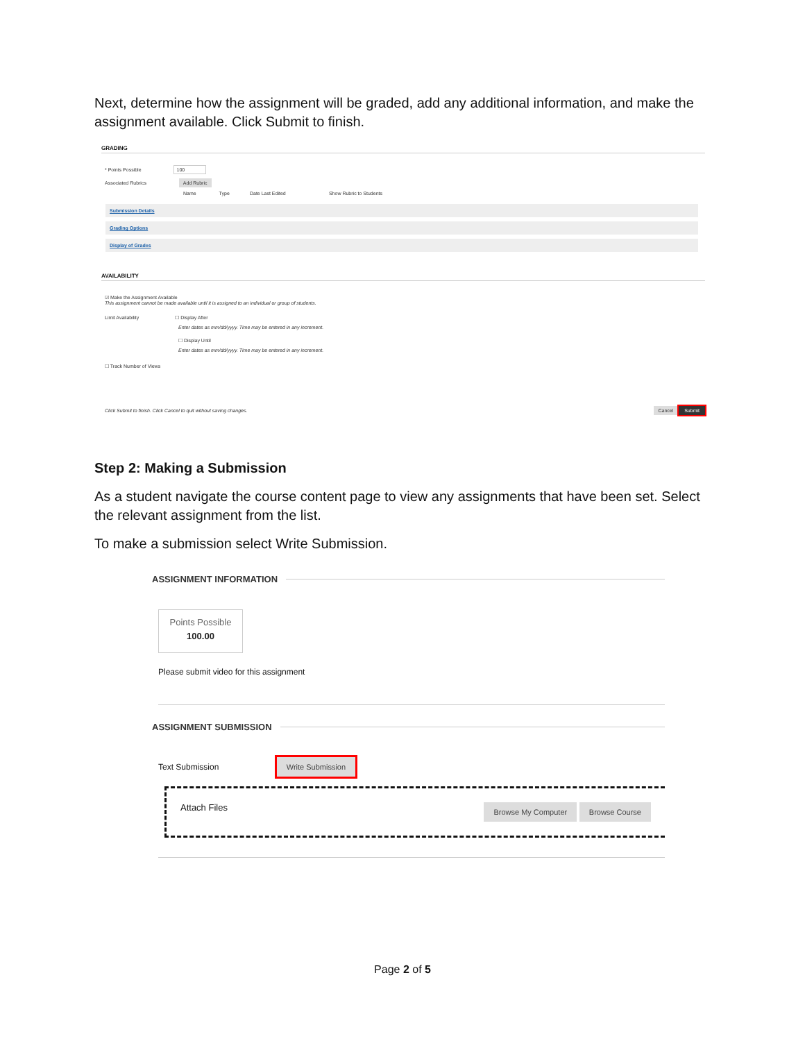Next, determine how the assignment will be graded, add any additional information, and make the assignment available. Click Submit to finish.
GRADING
* Points Possible 100
Associated Rubrics Add Rubric
Name Type Date Last Edited Show Rubric to Students
Submission Details
Grading Options
Display of Grades
AVAILABILITY
☑ Make the Assignment Available
This assignment cannot be made available until it is assigned to an individual or group of students.
Limit Availability ☐ Display After
Enter dates as mm/dd/yyyy. Time may be entered in any increment.
☐ Display Until
Enter dates as mm/dd/yyyy. Time may be entered in any increment.
☐ Track Number of Views
Click Submit to finish. Click Cancel to quit without saving changes. Cancel Submit
Step 2: Making a Submission
As a student navigate the course content page to view any assignments that have been set. Select the relevant assignment from the list.
To make a submission select Write Submission.
ASSIGNMENT INFORMATION
Points Possible
100.00
Please submit video for this assignment
ASSIGNMENT SUBMISSION
Text Submission Write Submission
Attach Files Browse My Computer Browse Course
Page 2 of 5